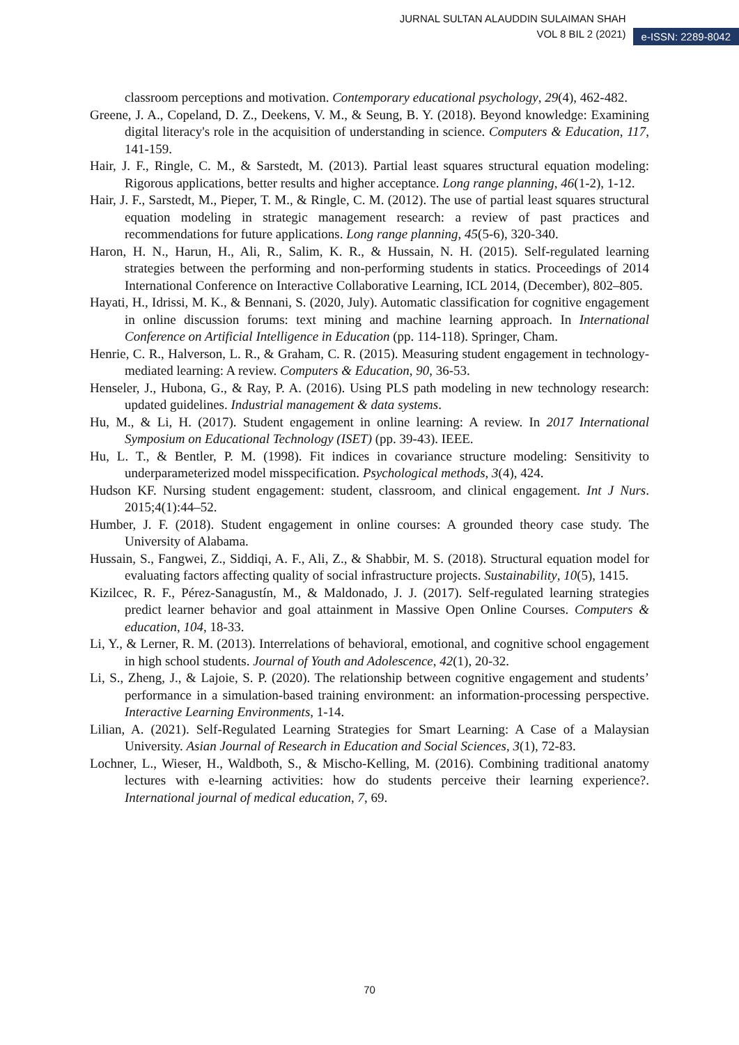JURNAL SULTAN ALAUDDIN SULAIMAN SHAH
VOL 8 BIL 2 (2021)
e-ISSN: 2289-8042
classroom perceptions and motivation. Contemporary educational psychology, 29(4), 462-482.
Greene, J. A., Copeland, D. Z., Deekens, V. M., & Seung, B. Y. (2018). Beyond knowledge: Examining digital literacy's role in the acquisition of understanding in science. Computers & Education, 117, 141-159.
Hair, J. F., Ringle, C. M., & Sarstedt, M. (2013). Partial least squares structural equation modeling: Rigorous applications, better results and higher acceptance. Long range planning, 46(1-2), 1-12.
Hair, J. F., Sarstedt, M., Pieper, T. M., & Ringle, C. M. (2012). The use of partial least squares structural equation modeling in strategic management research: a review of past practices and recommendations for future applications. Long range planning, 45(5-6), 320-340.
Haron, H. N., Harun, H., Ali, R., Salim, K. R., & Hussain, N. H. (2015). Self-regulated learning strategies between the performing and non-performing students in statics. Proceedings of 2014 International Conference on Interactive Collaborative Learning, ICL 2014, (December), 802–805.
Hayati, H., Idrissi, M. K., & Bennani, S. (2020, July). Automatic classification for cognitive engagement in online discussion forums: text mining and machine learning approach. In International Conference on Artificial Intelligence in Education (pp. 114-118). Springer, Cham.
Henrie, C. R., Halverson, L. R., & Graham, C. R. (2015). Measuring student engagement in technology-mediated learning: A review. Computers & Education, 90, 36-53.
Henseler, J., Hubona, G., & Ray, P. A. (2016). Using PLS path modeling in new technology research: updated guidelines. Industrial management & data systems.
Hu, M., & Li, H. (2017). Student engagement in online learning: A review. In 2017 International Symposium on Educational Technology (ISET) (pp. 39-43). IEEE.
Hu, L. T., & Bentler, P. M. (1998). Fit indices in covariance structure modeling: Sensitivity to underparameterized model misspecification. Psychological methods, 3(4), 424.
Hudson KF. Nursing student engagement: student, classroom, and clinical engagement. Int J Nurs. 2015;4(1):44–52.
Humber, J. F. (2018). Student engagement in online courses: A grounded theory case study. The University of Alabama.
Hussain, S., Fangwei, Z., Siddiqi, A. F., Ali, Z., & Shabbir, M. S. (2018). Structural equation model for evaluating factors affecting quality of social infrastructure projects. Sustainability, 10(5), 1415.
Kizilcec, R. F., Pérez-Sanagustín, M., & Maldonado, J. J. (2017). Self-regulated learning strategies predict learner behavior and goal attainment in Massive Open Online Courses. Computers & education, 104, 18-33.
Li, Y., & Lerner, R. M. (2013). Interrelations of behavioral, emotional, and cognitive school engagement in high school students. Journal of Youth and Adolescence, 42(1), 20-32.
Li, S., Zheng, J., & Lajoie, S. P. (2020). The relationship between cognitive engagement and students’ performance in a simulation-based training environment: an information-processing perspective. Interactive Learning Environments, 1-14.
Lilian, A. (2021). Self-Regulated Learning Strategies for Smart Learning: A Case of a Malaysian University. Asian Journal of Research in Education and Social Sciences, 3(1), 72-83.
Lochner, L., Wieser, H., Waldboth, S., & Mischo-Kelling, M. (2016). Combining traditional anatomy lectures with e-learning activities: how do students perceive their learning experience?. International journal of medical education, 7, 69.
70